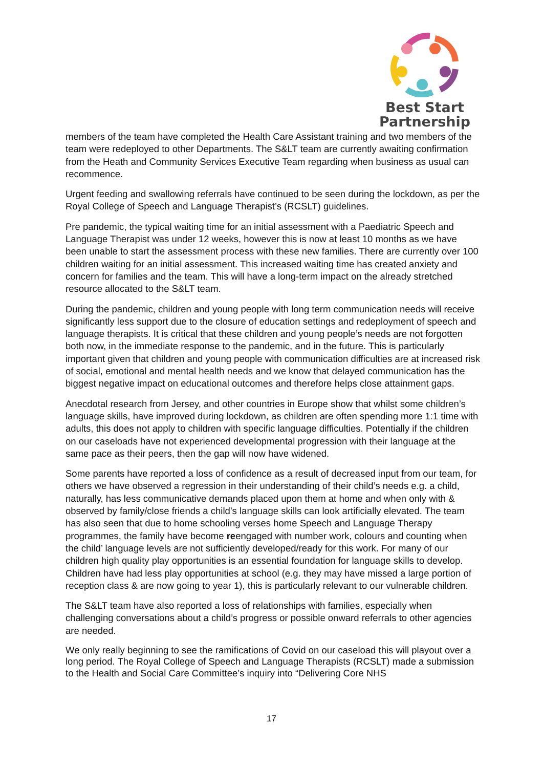Best Start
Partnership
members of the team have completed the Health Care Assistant training and two members of the team were redeployed to other Departments. The S&LT team are currently awaiting confirmation from the Heath and Community Services Executive Team regarding when business as usual can recommence.
Urgent feeding and swallowing referrals have continued to be seen during the lockdown, as per the Royal College of Speech and Language Therapist’s (RCSLT) guidelines.
Pre pandemic, the typical waiting time for an initial assessment with a Paediatric Speech and Language Therapist was under 12 weeks, however this is now at least 10 months as we have been unable to start the assessment process with these new families. There are currently over 100 children waiting for an initial assessment. This increased waiting time has created anxiety and concern for families and the team. This will have a long-term impact on the already stretched resource allocated to the S&LT team.
During the pandemic, children and young people with long term communication needs will receive significantly less support due to the closure of education settings and redeployment of speech and language therapists. It is critical that these children and young people’s needs are not forgotten both now, in the immediate response to the pandemic, and in the future. This is particularly important given that children and young people with communication difficulties are at increased risk of social, emotional and mental health needs and we know that delayed communication has the biggest negative impact on educational outcomes and therefore helps close attainment gaps.
Anecdotal research from Jersey, and other countries in Europe show that whilst some children’s language skills, have improved during lockdown, as children are often spending more 1:1 time with adults, this does not apply to children with specific language difficulties. Potentially if the children on our caseloads have not experienced developmental progression with their language at the same pace as their peers, then the gap will now have widened.
Some parents have reported a loss of confidence as a result of decreased input from our team, for others we have observed a regression in their understanding of their child’s needs e.g. a child, naturally, has less communicative demands placed upon them at home and when only with & observed by family/close friends a child’s language skills can look artificially elevated. The team has also seen that due to home schooling verses home Speech and Language Therapy programmes, the family have become reengaged with number work, colours and counting when the child’ language levels are not sufficiently developed/ready for this work. For many of our children high quality play opportunities is an essential foundation for language skills to develop. Children have had less play opportunities at school (e.g. they may have missed a large portion of reception class & are now going to year 1), this is particularly relevant to our vulnerable children.
The S&LT team have also reported a loss of relationships with families, especially when challenging conversations about a child’s progress or possible onward referrals to other agencies are needed.
We only really beginning to see the ramifications of Covid on our caseload this will playout over a long period. The Royal College of Speech and Language Therapists (RCSLT) made a submission to the Health and Social Care Committee’s inquiry into “Delivering Core NHS
17